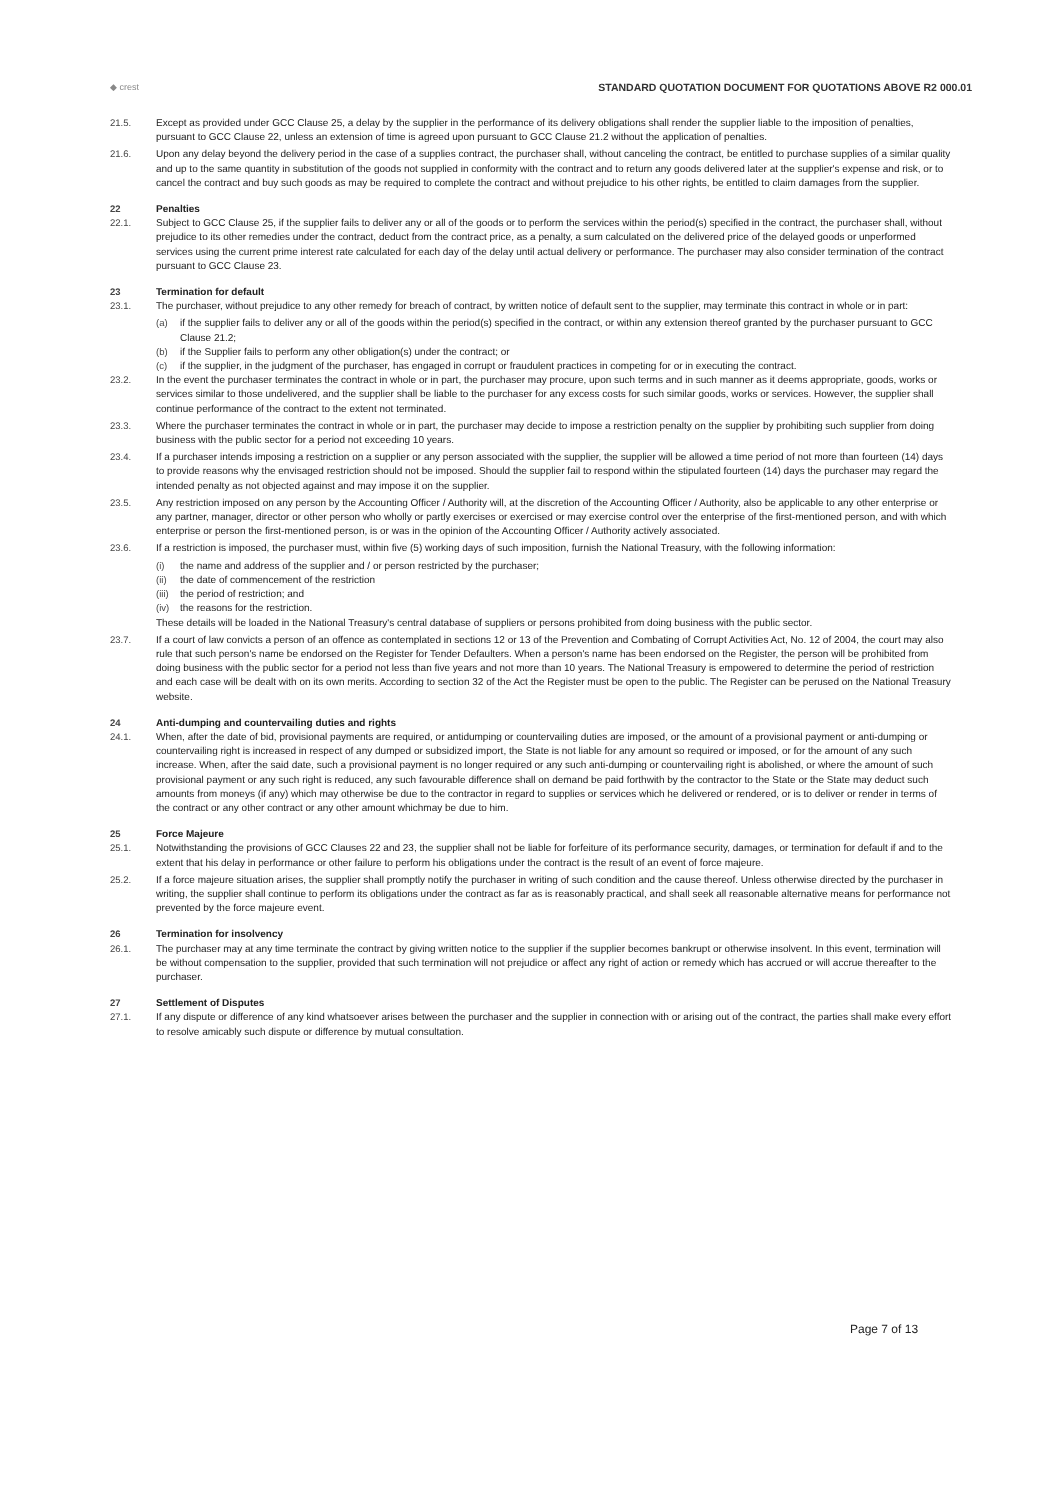◆ crest
STANDARD QUOTATION DOCUMENT FOR QUOTATIONS ABOVE R2 000.01
21.5. Except as provided under GCC Clause 25, a delay by the supplier in the performance of its delivery obligations shall render the supplier liable to the imposition of penalties, pursuant to GCC Clause 22, unless an extension of time is agreed upon pursuant to GCC Clause 21.2 without the application of penalties.
21.6. Upon any delay beyond the delivery period in the case of a supplies contract, the purchaser shall, without canceling the contract, be entitled to purchase supplies of a similar quality and up to the same quantity in substitution of the goods not supplied in conformity with the contract and to return any goods delivered later at the supplier's expense and risk, or to cancel the contract and buy such goods as may be required to complete the contract and without prejudice to his other rights, be entitled to claim damages from the supplier.
22 Penalties
22.1. Subject to GCC Clause 25, if the supplier fails to deliver any or all of the goods or to perform the services within the period(s) specified in the contract, the purchaser shall, without prejudice to its other remedies under the contract, deduct from the contract price, as a penalty, a sum calculated on the delivered price of the delayed goods or unperformed services using the current prime interest rate calculated for each day of the delay until actual delivery or performance. The purchaser may also consider termination of the contract pursuant to GCC Clause 23.
23 Termination for default
23.1. The purchaser, without prejudice to any other remedy for breach of contract, by written notice of default sent to the supplier, may terminate this contract in whole or in part:
(a) if the supplier fails to deliver any or all of the goods within the period(s) specified in the contract, or within any extension thereof granted by the purchaser pursuant to GCC Clause 21.2;
(b) if the Supplier fails to perform any other obligation(s) under the contract; or
(c) if the supplier, in the judgment of the purchaser, has engaged in corrupt or fraudulent practices in competing for or in executing the contract.
23.2. In the event the purchaser terminates the contract in whole or in part, the purchaser may procure, upon such terms and in such manner as it deems appropriate, goods, works or services similar to those undelivered, and the supplier shall be liable to the purchaser for any excess costs for such similar goods, works or services. However, the supplier shall continue performance of the contract to the extent not terminated.
23.3. Where the purchaser terminates the contract in whole or in part, the purchaser may decide to impose a restriction penalty on the supplier by prohibiting such supplier from doing business with the public sector for a period not exceeding 10 years.
23.4. If a purchaser intends imposing a restriction on a supplier or any person associated with the supplier, the supplier will be allowed a time period of not more than fourteen (14) days to provide reasons why the envisaged restriction should not be imposed. Should the supplier fail to respond within the stipulated fourteen (14) days the purchaser may regard the intended penalty as not objected against and may impose it on the supplier.
23.5. Any restriction imposed on any person by the Accounting Officer / Authority will, at the discretion of the Accounting Officer / Authority, also be applicable to any other enterprise or any partner, manager, director or other person who wholly or partly exercises or exercised or may exercise control over the enterprise of the first-mentioned person, and with which enterprise or person the first-mentioned person, is or was in the opinion of the Accounting Officer / Authority actively associated.
23.6. If a restriction is imposed, the purchaser must, within five (5) working days of such imposition, furnish the National Treasury, with the following information:
(i) the name and address of the supplier and / or person restricted by the purchaser;
(ii) the date of commencement of the restriction
(iii)
the period of restriction; and
(iv) the reasons for the restriction.
These details will be loaded in the National Treasury's central database of suppliers or persons prohibited from doing business with the public sector.
23.7. If a court of law convicts a person of an offence as contemplated in sections 12 or 13 of the Prevention and Combating of Corrupt Activities Act, No. 12 of 2004, the court may also rule that such person's name be endorsed on the Register for Tender Defaulters. When a person's name has been endorsed on the Register, the person will be prohibited from doing business with the public sector for a period not less than five years and not more than 10 years. The National Treasury is empowered to determine the period of restriction and each case will be dealt with on its own merits. According to section 32 of the Act the Register must be open to the public. The Register can be perused on the National Treasury website.
24 Anti-dumping and countervailing duties and rights
24.1. When, after the date of bid, provisional payments are required, or antidumping or countervailing duties are imposed, or the amount of a provisional payment or anti-dumping or countervailing right is increased in respect of any dumped or subsidized import, the State is not liable for any amount so required or imposed, or for the amount of any such increase. When, after the said date, such a provisional payment is no longer required or any such anti-dumping or countervailing right is abolished, or where the amount of such provisional payment or any such right is reduced, any such favourable difference shall on demand be paid forthwith by the contractor to the State or the State may deduct such amounts from moneys (if any) which may otherwise be due to the contractor in regard to supplies or services which he delivered or rendered, or is to deliver or render in terms of the contract or any other contract or any other amount whichmay be due to him.
25 Force Majeure
25.1. Notwithstanding the provisions of GCC Clauses 22 and 23, the supplier shall not be liable for forfeiture of its performance security, damages, or termination for default if and to the extent that his delay in performance or other failure to perform his obligations under the contract is the result of an event of force majeure.
25.2. If a force majeure situation arises, the supplier shall promptly notify the purchaser in writing of such condition and the cause thereof. Unless otherwise directed by the purchaser in writing, the supplier shall continue to perform its obligations under the contract as far as is reasonably practical, and shall seek all reasonable alternative means for performance not prevented by the force majeure event.
26 Termination for insolvency
26.1. The purchaser may at any time terminate the contract by giving written notice to the supplier if the supplier becomes bankrupt or otherwise insolvent. In this event, termination will be without compensation to the supplier, provided that such termination will not prejudice or affect any right of action or remedy which has accrued or will accrue thereafter to the purchaser.
27 Settlement of Disputes
27.1. If any dispute or difference of any kind whatsoever arises between the purchaser and the supplier in connection with or arising out of the contract, the parties shall make every effort to resolve amicably such dispute or difference by mutual consultation.
Page 7 of 13